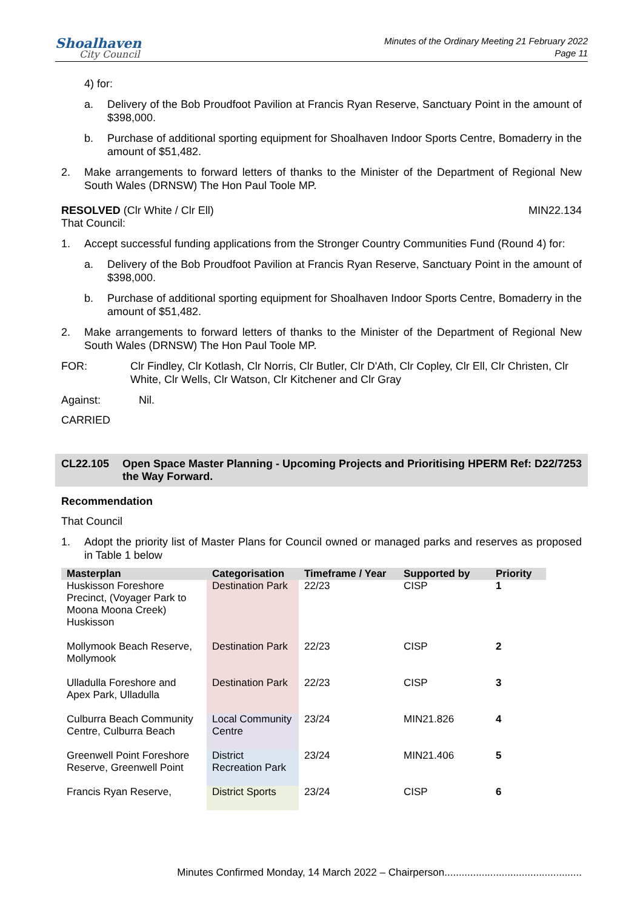Shoalhaven
City Council
Minutes of the Ordinary Meeting 21 February 2022
Page 11
4) for:
a. Delivery of the Bob Proudfoot Pavilion at Francis Ryan Reserve, Sanctuary Point in the amount of $398,000.
b. Purchase of additional sporting equipment for Shoalhaven Indoor Sports Centre, Bomaderry in the amount of $51,482.
2. Make arrangements to forward letters of thanks to the Minister of the Department of Regional New South Wales (DRNSW) The Hon Paul Toole MP.
RESOLVED (Clr White / Clr Ell) MIN22.134
That Council:
1. Accept successful funding applications from the Stronger Country Communities Fund (Round 4) for:
a. Delivery of the Bob Proudfoot Pavilion at Francis Ryan Reserve, Sanctuary Point in the amount of $398,000.
b. Purchase of additional sporting equipment for Shoalhaven Indoor Sports Centre, Bomaderry in the amount of $51,482.
2. Make arrangements to forward letters of thanks to the Minister of the Department of Regional New South Wales (DRNSW) The Hon Paul Toole MP.
FOR: Clr Findley, Clr Kotlash, Clr Norris, Clr Butler, Clr D'Ath, Clr Copley, Clr Ell, Clr Christen, Clr White, Clr Wells, Clr Watson, Clr Kitchener and Clr Gray
Against: Nil.
CARRIED
CL22.105 Open Space Master Planning - Upcoming Projects and Prioritising the Way Forward. HPERM Ref: D22/7253
Recommendation
That Council
1. Adopt the priority list of Master Plans for Council owned or managed parks and reserves as proposed in Table 1 below
| Masterplan | Categorisation | Timeframe / Year | Supported by | Priority |
| --- | --- | --- | --- | --- |
| Huskisson Foreshore Precinct, (Voyager Park to Moona Moona Creek) Huskisson | Destination Park | 22/23 | CISP | 1 |
| Mollymook Beach Reserve, Mollymook | Destination Park | 22/23 | CISP | 2 |
| Ulladulla Foreshore and Apex Park, Ulladulla | Destination Park | 22/23 | CISP | 3 |
| Culburra Beach Community Centre, Culburra Beach | Local Community Centre | 23/24 | MIN21.826 | 4 |
| Greenwell Point Foreshore Reserve, Greenwell Point | District Recreation Park | 23/24 | MIN21.406 | 5 |
| Francis Ryan Reserve, | District Sports | 23/24 | CISP | 6 |
Minutes Confirmed Monday, 14 March 2022 – Chairperson................................................